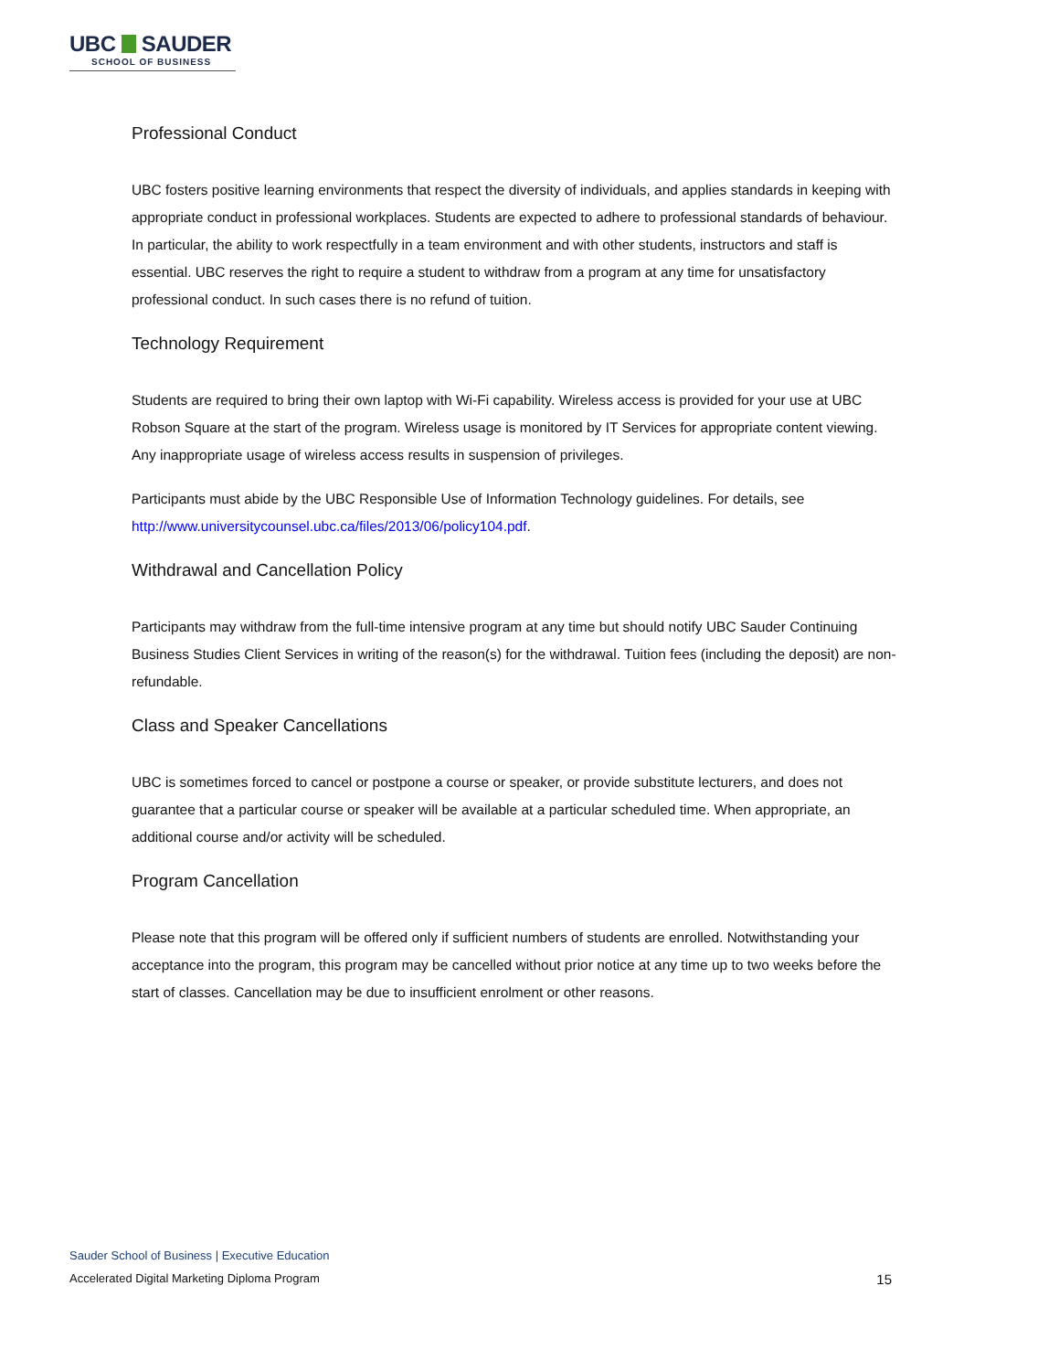UBC SAUDER
SCHOOL OF BUSINESS
Professional Conduct
UBC fosters positive learning environments that respect the diversity of individuals, and applies standards in keeping with appropriate conduct in professional workplaces. Students are expected to adhere to professional standards of behaviour. In particular, the ability to work respectfully in a team environment and with other students, instructors and staff is essential. UBC reserves the right to require a student to withdraw from a program at any time for unsatisfactory professional conduct. In such cases there is no refund of tuition.
Technology Requirement
Students are required to bring their own laptop with Wi-Fi capability. Wireless access is provided for your use at UBC Robson Square at the start of the program. Wireless usage is monitored by IT Services for appropriate content viewing. Any inappropriate usage of wireless access results in suspension of privileges.
Participants must abide by the UBC Responsible Use of Information Technology guidelines. For details, see http://www.universitycounsel.ubc.ca/files/2013/06/policy104.pdf.
Withdrawal and Cancellation Policy
Participants may withdraw from the full-time intensive program at any time but should notify UBC Sauder Continuing Business Studies Client Services in writing of the reason(s) for the withdrawal. Tuition fees (including the deposit) are non-refundable.
Class and Speaker Cancellations
UBC is sometimes forced to cancel or postpone a course or speaker, or provide substitute lecturers, and does not guarantee that a particular course or speaker will be available at a particular scheduled time. When appropriate, an additional course and/or activity will be scheduled.
Program Cancellation
Please note that this program will be offered only if sufficient numbers of students are enrolled. Notwithstanding your acceptance into the program, this program may be cancelled without prior notice at any time up to two weeks before the start of classes. Cancellation may be due to insufficient enrolment or other reasons.
Sauder School of Business | Executive Education
Accelerated Digital Marketing Diploma Program 15